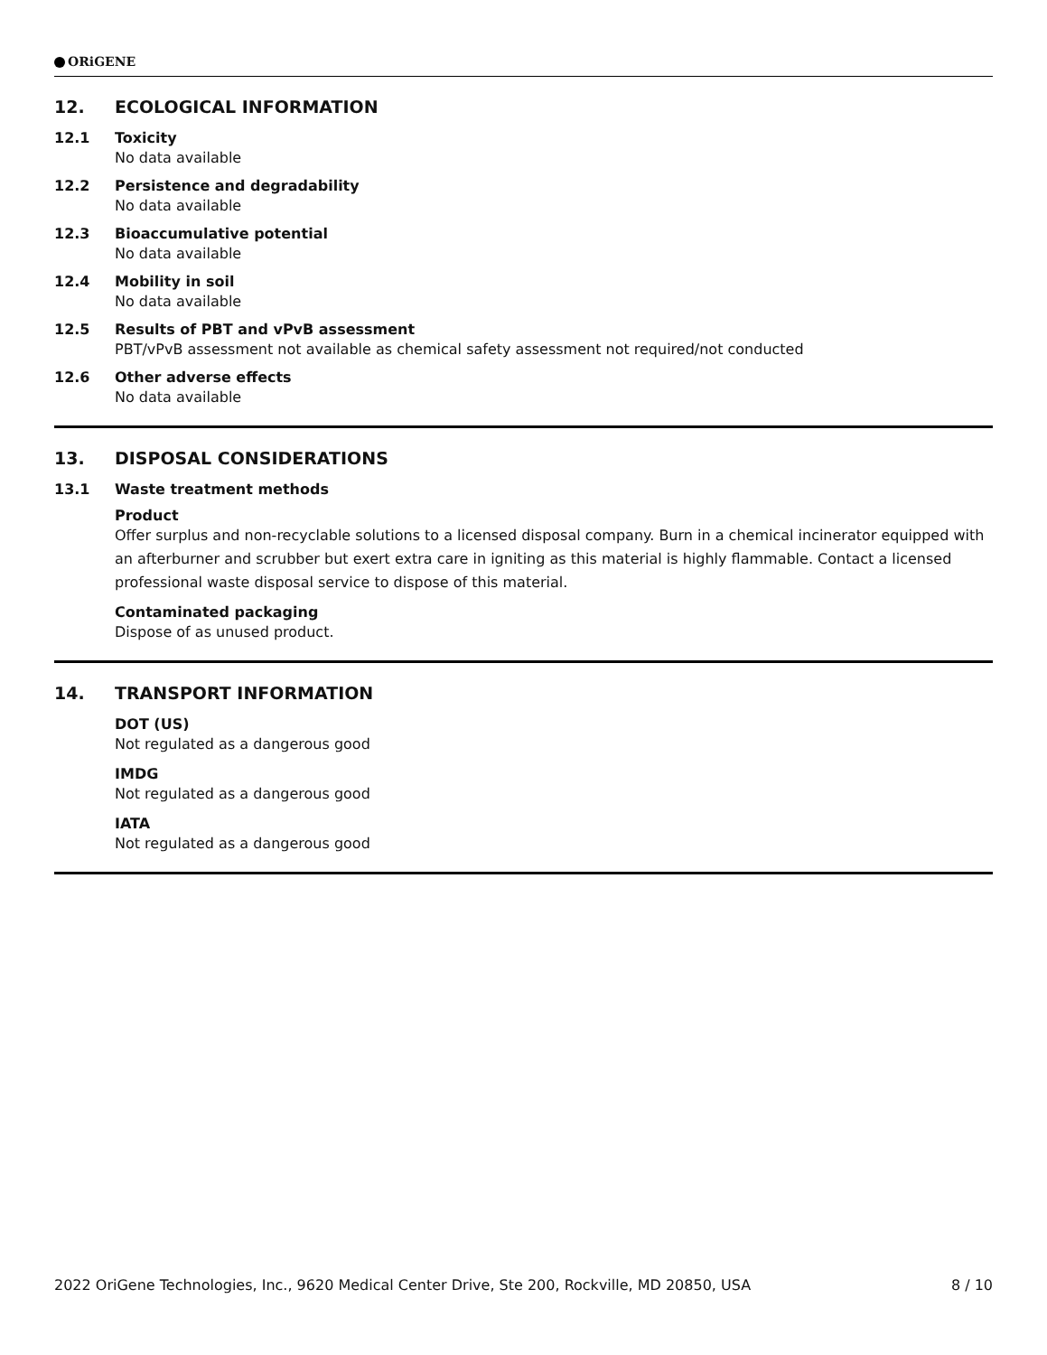ORiGENE
12. ECOLOGICAL INFORMATION
12.1 Toxicity
No data available
12.2 Persistence and degradability
No data available
12.3 Bioaccumulative potential
No data available
12.4 Mobility in soil
No data available
12.5 Results of PBT and vPvB assessment
PBT/vPvB assessment not available as chemical safety assessment not required/not conducted
12.6 Other adverse effects
No data available
13. DISPOSAL CONSIDERATIONS
13.1 Waste treatment methods
Product
Offer surplus and non-recyclable solutions to a licensed disposal company. Burn in a chemical incinerator equipped with an afterburner and scrubber but exert extra care in igniting as this material is highly flammable. Contact a licensed professional waste disposal service to dispose of this material.
Contaminated packaging
Dispose of as unused product.
14. TRANSPORT INFORMATION
DOT (US)
Not regulated as a dangerous good
IMDG
Not regulated as a dangerous good
IATA
Not regulated as a dangerous good
2022 OriGene Technologies, Inc., 9620 Medical Center Drive, Ste 200, Rockville, MD 20850, USA 8 / 10